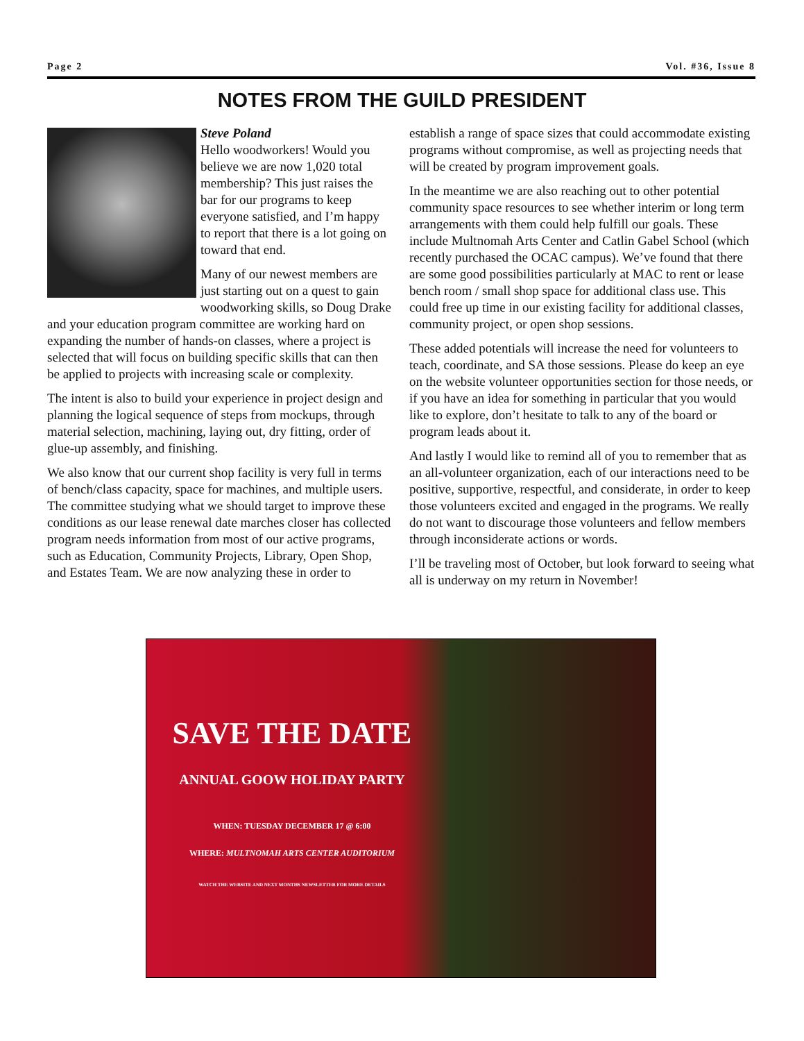Page 2 Vol. #36, Issue 8
NOTES FROM THE GUILD PRESIDENT
Steve Poland
Hello woodworkers! Would you believe we are now 1,020 total membership? This just raises the bar for our programs to keep everyone satisfied, and I’m happy to report that there is a lot going on toward that end.
Many of our newest members are just starting out on a quest to gain woodworking skills, so Doug Drake and your education program committee are working hard on expanding the number of hands-on classes, where a project is selected that will focus on building specific skills that can then be applied to projects with increasing scale or complexity.
The intent is also to build your experience in project design and planning the logical sequence of steps from mockups, through material selection, machining, laying out, dry fitting, order of glue-up assembly, and finishing.
We also know that our current shop facility is very full in terms of bench/class capacity, space for machines, and multiple users. The committee studying what we should target to improve these conditions as our lease renewal date marches closer has collected program needs information from most of our active programs, such as Education, Community Projects, Library, Open Shop, and Estates Team. We are now analyzing these in order to establish a range of space sizes that could accommodate existing programs without compromise, as well as projecting needs that will be created by program improvement goals.
In the meantime we are also reaching out to other potential community space resources to see whether interim or long term arrangements with them could help fulfill our goals. These include Multnomah Arts Center and Catlin Gabel School (which recently purchased the OCAC campus). We’ve found that there are some good possibilities particularly at MAC to rent or lease bench room / small shop space for additional class use. This could free up time in our existing facility for additional classes, community project, or open shop sessions.
These added potentials will increase the need for volunteers to teach, coordinate, and SA those sessions. Please do keep an eye on the website volunteer opportunities section for those needs, or if you have an idea for something in particular that you would like to explore, don’t hesitate to talk to any of the board or program leads about it.
And lastly I would like to remind all of you to remember that as an all-volunteer organization, each of our interactions need to be positive, supportive, respectful, and considerate, in order to keep those volunteers excited and engaged in the programs. We really do not want to discourage those volunteers and fellow members through inconsiderate actions or words.
I’ll be traveling most of October, but look forward to seeing what all is underway on my return in November!
SAVE THE DATE
ANNUAL GOOW HOLIDAY PARTY
WHEN: TUESDAY DECEMBER 17 @ 6:00
WHERE: MULTNOMAH ARTS CENTER AUDITORIUM
WATCH THE WEBSITE AND NEXT MONTHS NEWSLETTER FOR MORE DETAILS